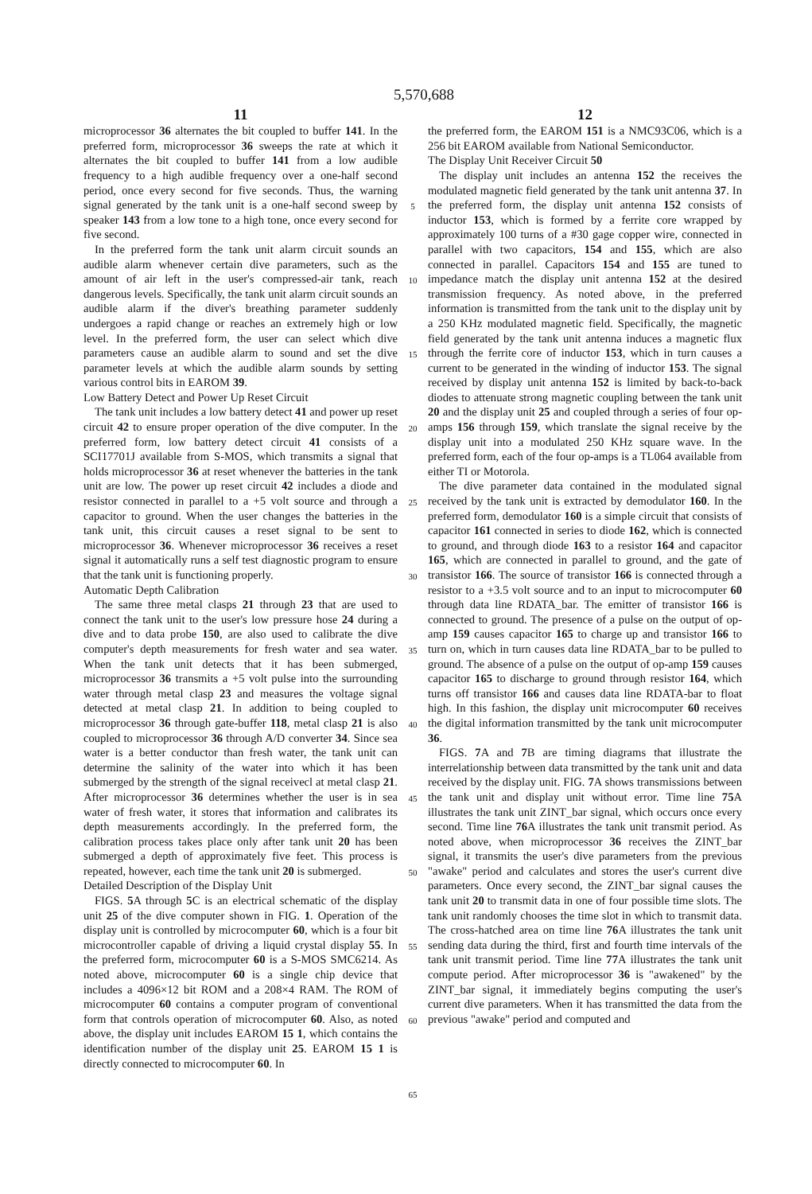5,570,688
11
microprocessor 36 alternates the bit coupled to buffer 141. In the preferred form, microprocessor 36 sweeps the rate at which it alternates the bit coupled to buffer 141 from a low audible frequency to a high audible frequency over a one-half second period, once every second for five seconds. Thus, the warning signal generated by the tank unit is a one-half second sweep by speaker 143 from a low tone to a high tone, once every second for five second.
In the preferred form the tank unit alarm circuit sounds an audible alarm whenever certain dive parameters, such as the amount of air left in the user's compressed-air tank, reach dangerous levels. Specifically, the tank unit alarm circuit sounds an audible alarm if the diver's breathing parameter suddenly undergoes a rapid change or reaches an extremely high or low level. In the preferred form, the user can select which dive parameters cause an audible alarm to sound and set the dive parameter levels at which the audible alarm sounds by setting various control bits in EAROM 39.
Low Battery Detect and Power Up Reset Circuit
The tank unit includes a low battery detect 41 and power up reset circuit 42 to ensure proper operation of the dive computer. In the preferred form, low battery detect circuit 41 consists of a SCI17701J available from S-MOS, which transmits a signal that holds microprocessor 36 at reset whenever the batteries in the tank unit are low. The power up reset circuit 42 includes a diode and resistor connected in parallel to a +5 volt source and through a capacitor to ground. When the user changes the batteries in the tank unit, this circuit causes a reset signal to be sent to microprocessor 36. Whenever microprocessor 36 receives a reset signal it automatically runs a self test diagnostic program to ensure that the tank unit is functioning properly.
Automatic Depth Calibration
The same three metal clasps 21 through 23 that are used to connect the tank unit to the user's low pressure hose 24 during a dive and to data probe 150, are also used to calibrate the dive computer's depth measurements for fresh water and sea water. When the tank unit detects that it has been submerged, microprocessor 36 transmits a +5 volt pulse into the surrounding water through metal clasp 23 and measures the voltage signal detected at metal clasp 21. In addition to being coupled to microprocessor 36 through gate-buffer 118, metal clasp 21 is also coupled to microprocessor 36 through A/D converter 34. Since sea water is a better conductor than fresh water, the tank unit can determine the salinity of the water into which it has been submerged by the strength of the signal receivecl at metal clasp 21. After microprocessor 36 determines whether the user is in sea water of fresh water, it stores that information and calibrates its depth measurements accordingly. In the preferred form, the calibration process takes place only after tank unit 20 has been submerged a depth of approximately five feet. This process is repeated, however, each time the tank unit 20 is submerged.
Detailed Description of the Display Unit
FIGS. 5 A through 5 C is an electrical schematic of the display unit 25 of the dive computer shown in FIG. 1. Operation of the display unit is controlled by microcomputer 60, which is a four bit microcontroller capable of driving a liquid crystal display 55. In the preferred form, microcomputer 60 is a S-MOS SMC6214. As noted above, microcomputer 60 is a single chip device that includes a 4096×12 bit ROM and a 208×4 RAM. The ROM of microcomputer 60 contains a computer program of conventional form that controls operation of microcomputer 60. Also, as noted above, the display unit includes EAROM 15 1, which contains the identification number of the display unit 25. EAROM 15 1 is directly connected to microcomputer 60. In
5
10
15
20
25
30
35
40
45
50
55
60
65
12
the preferred form, the EAROM 151 is a NMC93C06, which is a 256 bit EAROM available from National Semiconductor.
The Display Unit Receiver Circuit 50
The display unit includes an antenna 152 the receives the modulated magnetic field generated by the tank unit antenna 37. In the preferred form, the display unit antenna 152 consists of inductor 153, which is formed by a ferrite core wrapped by approximately 100 turns of a #30 gage copper wire, connected in parallel with two capacitors, 154 and 155, which are also connected in parallel. Capacitors 154 and 155 are tuned to impedance match the display unit antenna 152 at the desired transmission frequency. As noted above, in the preferred information is transmitted from the tank unit to the display unit by a 250 KHz modulated magnetic field. Specifically, the magnetic field generated by the tank unit antenna induces a magnetic flux through the ferrite core of inductor 153, which in turn causes a current to be generated in the winding of inductor 153. The signal received by display unit antenna 152 is limited by back-to-back diodes to attenuate strong magnetic coupling between the tank unit 20 and the display unit 25 and coupled through a series of four op-amps 156 through 159, which translate the signal receive by the display unit into a modulated 250 KHz square wave. In the preferred form, each of the four op-amps is a TL064 available from either TI or Motorola.
The dive parameter data contained in the modulated signal received by the tank unit is extracted by demodulator 160. In the preferred form, demodulator 160 is a simple circuit that consists of capacitor 161 connected in series to diode 162, which is connected to ground, and through diode 163 to a resistor 164 and capacitor 165, which are connected in parallel to ground, and the gate of transistor 166. The source of transistor 166 is connected through a resistor to a +3.5 volt source and to an input to microcomputer 60 through data line RDATA_bar. The emitter of transistor 166 is connected to ground. The presence of a pulse on the output of op-amp 159 causes capacitor 165 to charge up and transistor 166 to turn on, which in turn causes data line RDATA_bar to be pulled to ground. The absence of a pulse on the output of op-amp 159 causes capacitor 165 to discharge to ground through resistor 164, which turns off transistor 166 and causes data line RDATA-bar to float high. In this fashion, the display unit microcomputer 60 receives the digital information transmitted by the tank unit microcomputer 36.
FIGS. 7 A and 7 B are timing diagrams that illustrate the interrelationship between data transmitted by the tank unit and data received by the display unit. FIG. 7 A shows transmissions between the tank unit and display unit without error. Time line 75 A illustrates the tank unit ZINT_bar signal, which occurs once every second. Time line 76 A illustrates the tank unit transmit period. As noted above, when microprocessor 36 receives the ZINT_bar signal, it transmits the user's dive parameters from the previous "awake" period and calculates and stores the user's current dive parameters. Once every second, the ZINT_bar signal causes the tank unit 20 to transmit data in one of four possible time slots. The tank unit randomly chooses the time slot in which to transmit data. The cross-hatched area on time line 76 A illustrates the tank unit sending data during the third, first and fourth time intervals of the tank unit transmit period. Time line 77 A illustrates the tank unit compute period. After microprocessor 36 is "awakened" by the ZINT_bar signal, it immediately begins computing the user's current dive parameters. When it has transmitted the data from the previous "awake" period and computed and